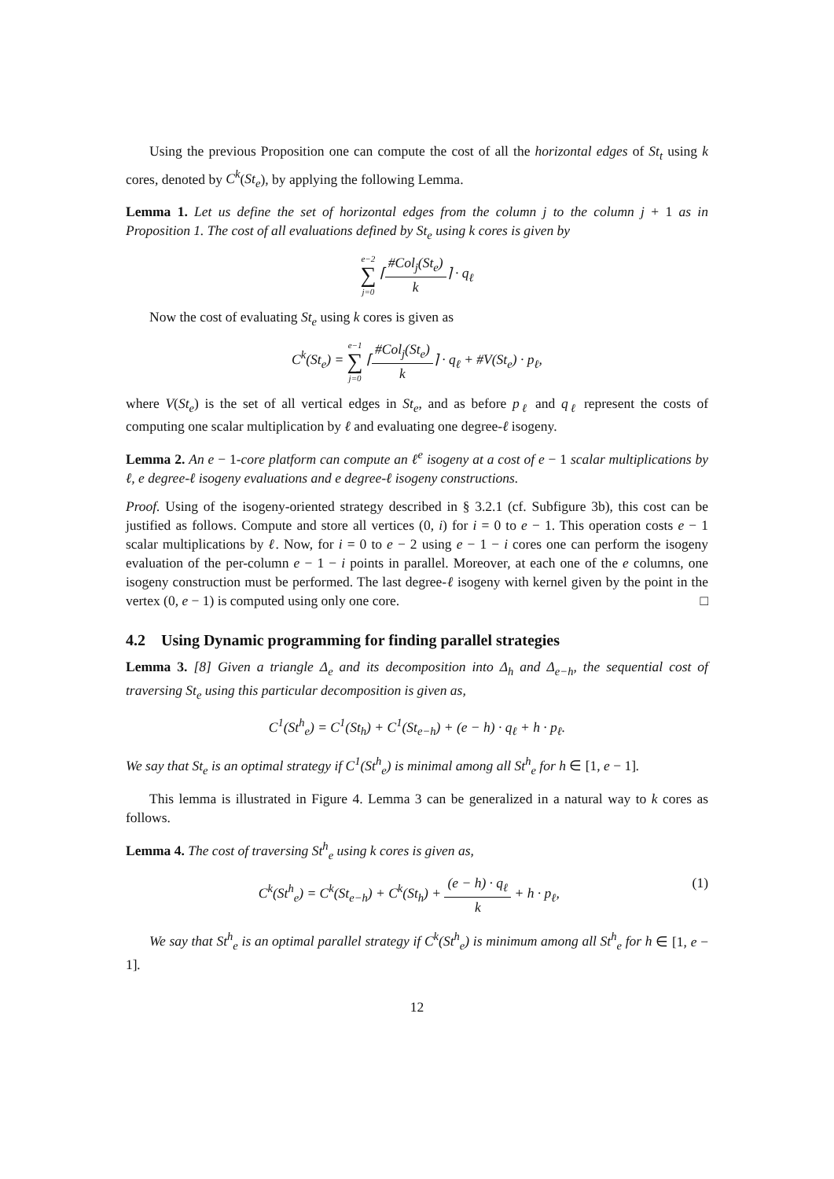Using the previous Proposition one can compute the cost of all the horizontal edges of St<sub>t</sub> using k cores, denoted by C<sup>k</sup>(St<sub>e</sub>), by applying the following Lemma.
Lemma 1. Let us define the set of horizontal edges from the column j to the column j + 1 as in Proposition 1. The cost of all evaluations defined by St<sub>e</sub> using k cores is given by
e−2 ∑ j=0 ⌈#Col<sub>j</sub>(St<sub>e</sub>) k⌉ · q<sub>ℓ</sub>
Now the cost of evaluating St<sub>e</sub> using k cores is given as
C<sup>k</sup>(St<sub>e</sub>) = e−1 ∑ j=0 ⌈#Col<sub>j</sub>(St<sub>e</sub>) k⌉ · q<sub>ℓ</sub> + #V(St<sub>e</sub>) · p<sub>ℓ</sub>,
where V(St<sub>e</sub>) is the set of all vertical edges in St<sub>e</sub>, and as before p<sub>ℓ</sub> and q<sub>ℓ</sub> represent the costs of computing one scalar multiplication by ℓ and evaluating one degree-ℓ isogeny.
Lemma 2. An e − 1-core platform can compute an ℓ<sup>e</sup> isogeny at a cost of e − 1 scalar multiplications by ℓ, e degree-ℓ isogeny evaluations and e degree-ℓ isogeny constructions.
Proof. Using of the isogeny-oriented strategy described in § 3.2.1 (cf. Subfigure 3b), this cost can be justified as follows. Compute and store all vertices (0, i) for i = 0 to e − 1. This operation costs e − 1 scalar multiplications by ℓ. Now, for i = 0 to e − 2 using e − 1 − i cores one can perform the isogeny evaluation of the per-column e − 1 − i points in parallel. Moreover, at each one of the e columns, one isogeny construction must be performed. The last degree-ℓ isogeny with kernel given by the point in the vertex (0, e − 1) is computed using only one core. □
4.2 Using Dynamic programming for finding parallel strategies
Lemma 3. [8] Given a triangle Δ<sub>e</sub> and its decomposition into Δ<sub>h</sub> and Δ<sub>e−h</sub>, the sequential cost of traversing St<sub>e</sub> using this particular decomposition is given as,
C<sup>1</sup>(St<sup>h</sup><sub>e</sub>) = C<sup>1</sup>(St<sub>h</sub>) + C<sup>1</sup>(St<sub>e−h</sub>) + (e − h) · q<sub>ℓ</sub> + h · p<sub>ℓ</sub>.
We say that St<sub>e</sub> is an optimal strategy if C<sup>1</sup>(St<sup>h</sup><sub>e</sub>) is minimal among all St<sup>h</sup><sub>e</sub> for h ∈ [1, e − 1].
This lemma is illustrated in Figure 4. Lemma 3 can be generalized in a natural way to k cores as follows.
Lemma 4. The cost of traversing St<sup>h</sup><sub>e</sub> using k cores is given as,
C<sup>k</sup>(St<sup>h</sup><sub>e</sub>) = C<sup>k</sup>(St<sub>e−h</sub>) + C<sup>k</sup>(St<sub>h</sub>) + (e − h) · q<sub>ℓ</sub> k + h · p<sub>ℓ</sub>, (1)
We say that St<sup>h</sup><sub>e</sub> is an optimal parallel strategy if C<sup>k</sup>(St<sup>h</sup><sub>e</sub>) is minimum among all St<sup>h</sup><sub>e</sub> for h ∈ [1, e − 1].
12